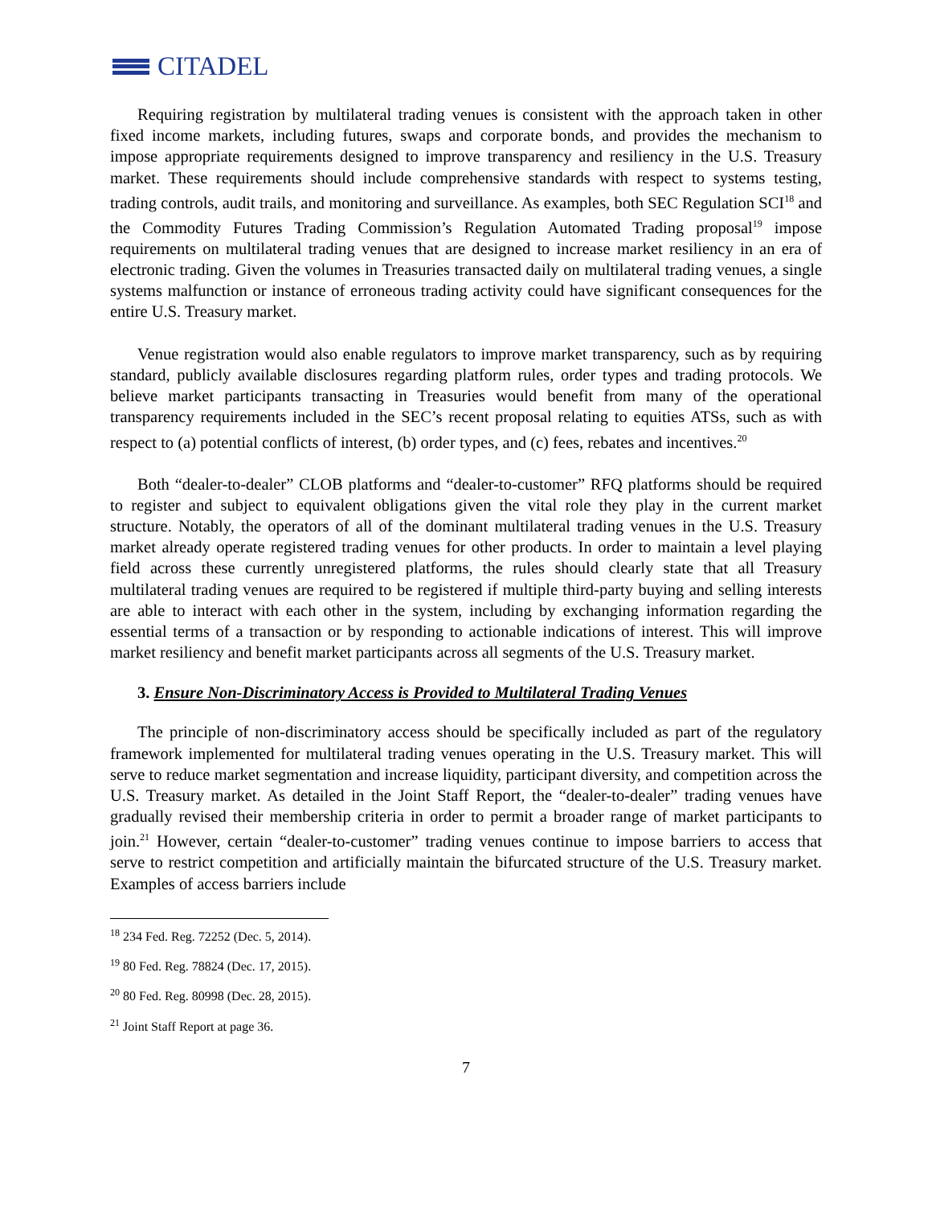CITADEL
Requiring registration by multilateral trading venues is consistent with the approach taken in other fixed income markets, including futures, swaps and corporate bonds, and provides the mechanism to impose appropriate requirements designed to improve transparency and resiliency in the U.S. Treasury market. These requirements should include comprehensive standards with respect to systems testing, trading controls, audit trails, and monitoring and surveillance. As examples, both SEC Regulation SCI<sup>18</sup> and the Commodity Futures Trading Commission’s Regulation Automated Trading proposal<sup>19</sup> impose requirements on multilateral trading venues that are designed to increase market resiliency in an era of electronic trading. Given the volumes in Treasuries transacted daily on multilateral trading venues, a single systems malfunction or instance of erroneous trading activity could have significant consequences for the entire U.S. Treasury market.
Venue registration would also enable regulators to improve market transparency, such as by requiring standard, publicly available disclosures regarding platform rules, order types and trading protocols. We believe market participants transacting in Treasuries would benefit from many of the operational transparency requirements included in the SEC’s recent proposal relating to equities ATSs, such as with respect to (a) potential conflicts of interest, (b) order types, and (c) fees, rebates and incentives.<sup>20</sup>
Both “dealer-to-dealer” CLOB platforms and “dealer-to-customer” RFQ platforms should be required to register and subject to equivalent obligations given the vital role they play in the current market structure. Notably, the operators of all of the dominant multilateral trading venues in the U.S. Treasury market already operate registered trading venues for other products. In order to maintain a level playing field across these currently unregistered platforms, the rules should clearly state that all Treasury multilateral trading venues are required to be registered if multiple third-party buying and selling interests are able to interact with each other in the system, including by exchanging information regarding the essential terms of a transaction or by responding to actionable indications of interest. This will improve market resiliency and benefit market participants across all segments of the U.S. Treasury market.
3. Ensure Non-Discriminatory Access is Provided to Multilateral Trading Venues
The principle of non-discriminatory access should be specifically included as part of the regulatory framework implemented for multilateral trading venues operating in the U.S. Treasury market. This will serve to reduce market segmentation and increase liquidity, participant diversity, and competition across the U.S. Treasury market. As detailed in the Joint Staff Report, the “dealer-to-dealer” trading venues have gradually revised their membership criteria in order to permit a broader range of market participants to join.<sup>21</sup> However, certain “dealer-to-customer” trading venues continue to impose barriers to access that serve to restrict competition and artificially maintain the bifurcated structure of the U.S. Treasury market. Examples of access barriers include
<sup>18</sup> 234 Fed. Reg. 72252 (Dec. 5, 2014).
<sup>19</sup> 80 Fed. Reg. 78824 (Dec. 17, 2015).
<sup>20</sup> 80 Fed. Reg. 80998 (Dec. 28, 2015).
<sup>21</sup> Joint Staff Report at page 36.
7